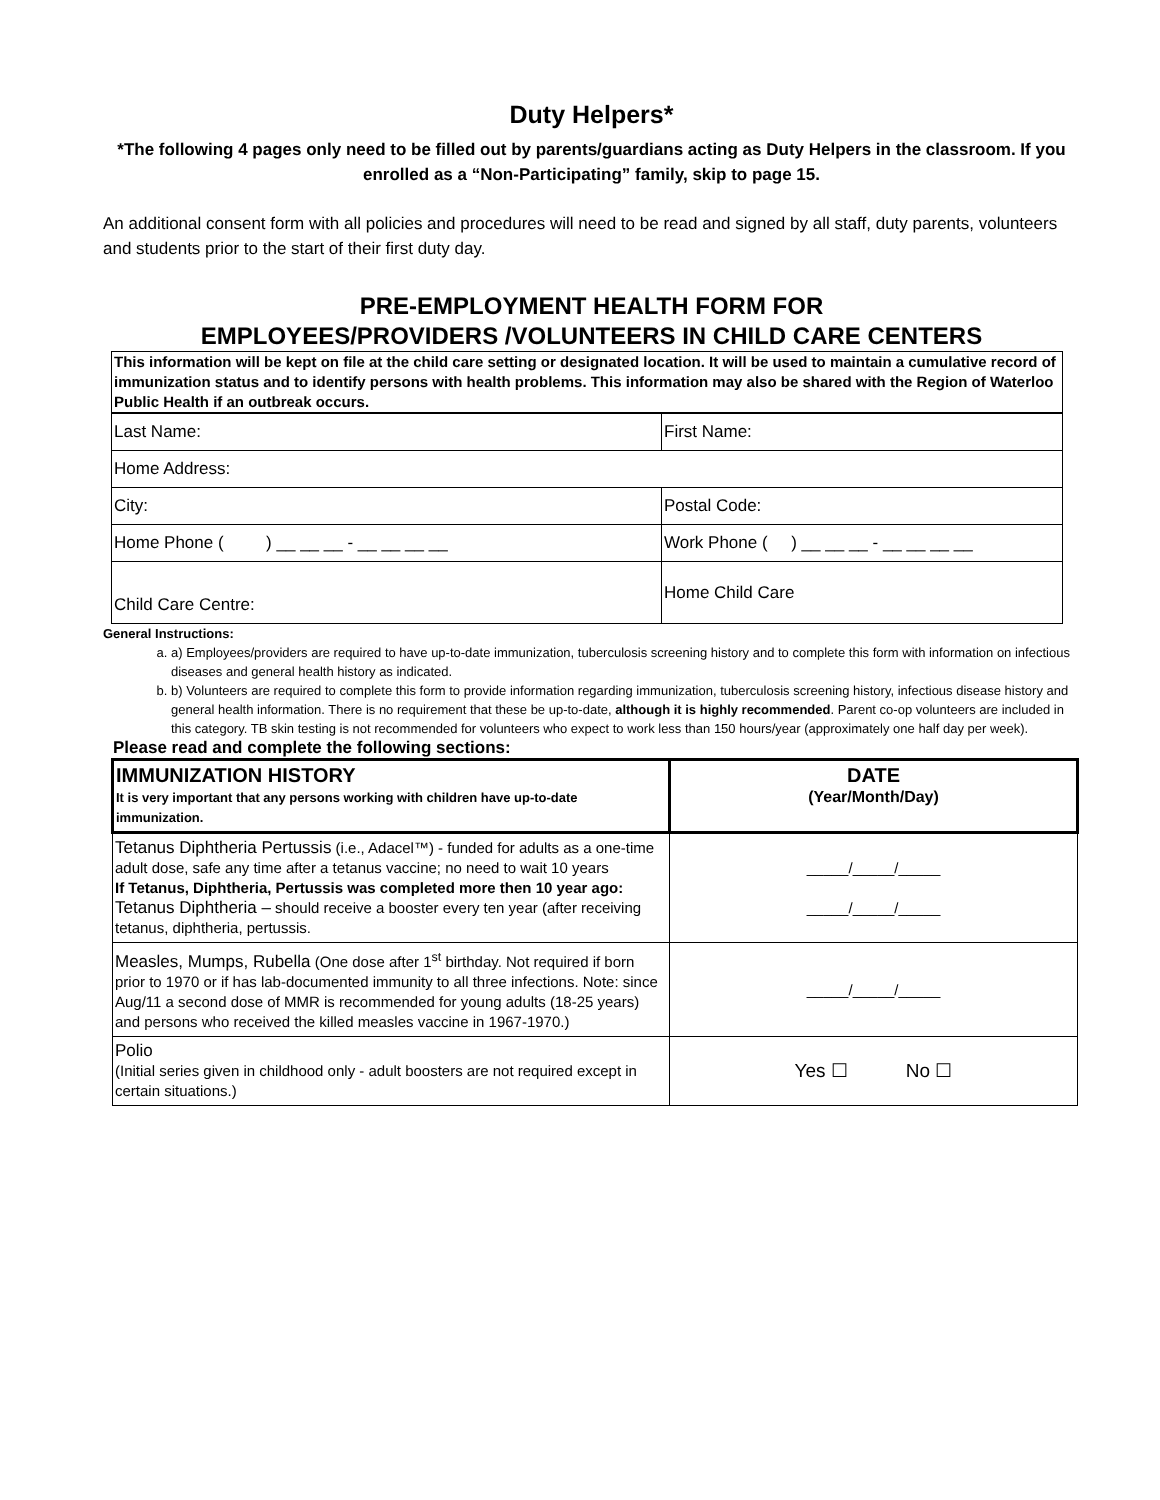Duty Helpers*
*The following 4 pages only need to be filled out by parents/guardians acting as Duty Helpers in the classroom. If you enrolled as a “Non-Participating” family, skip to page 15.
An additional consent form with all policies and procedures will need to be read and signed by all staff, duty parents, volunteers and students prior to the start of their first duty day.
PRE-EMPLOYMENT HEALTH FORM FOR
EMPLOYEES/PROVIDERS /VOLUNTEERS IN CHILD CARE CENTERS
This information will be kept on file at the child care setting or designated location. It will be used to maintain a cumulative record of immunization status and to identify persons with health problems. This information may also be shared with the Region of Waterloo Public Health if an outbreak occurs.
| Last Name: | First Name: |
| Home Address: | |
| City: | Postal Code: |
| Home Phone ( ) __ __ __ - __ __ __ __ | Work Phone ( ) __ __ __ - __ __ __ __ |
| Child Care Centre: | Home Child Care |
General Instructions:
a. a) Employees/providers are required to have up-to-date immunization, tuberculosis screening history and to complete this form with information on infectious diseases and general health history as indicated.
b. b) Volunteers are required to complete this form to provide information regarding immunization, tuberculosis screening history, infectious disease history and general health information. There is no requirement that these be up-to-date, although it is highly recommended. Parent co-op volunteers are included in this category. TB skin testing is not recommended for volunteers who expect to work less than 150 hours/year (approximately one half day per week).
Please read and complete the following sections:
| IMMUNIZATION HISTORY It is very important that any persons working with children have up-to-date immunization. | DATE (Year/Month/Day) |
| --- | --- |
| Tetanus Diphtheria Pertussis (i.e., Adacel™) - funded for adults as a one-time adult dose, safe any time after a tetanus vaccine; no need to wait 10 years If Tetanus, Diphtheria, Pertussis was completed more then 10 year ago: Tetanus Diphtheria – should receive a booster every ten year (after receiving tetanus, diphtheria, pertussis. | _____/_____/_____ _____/_____/_____ |
| Measles, Mumps, Rubella (One dose after 1<sup>st</sup> birthday. Not required if born prior to 1970 or if has lab-documented immunity to all three infections. Note: since Aug/11 a second dose of MMR is recommended for young adults (18-25 years) and persons who received the killed measles vaccine in 1967-1970.) | _____/_____/_____ |
| Polio (Initial series given in childhood only - adult boosters are not required except in certain situations.) | Yes ☐ No ☐ |